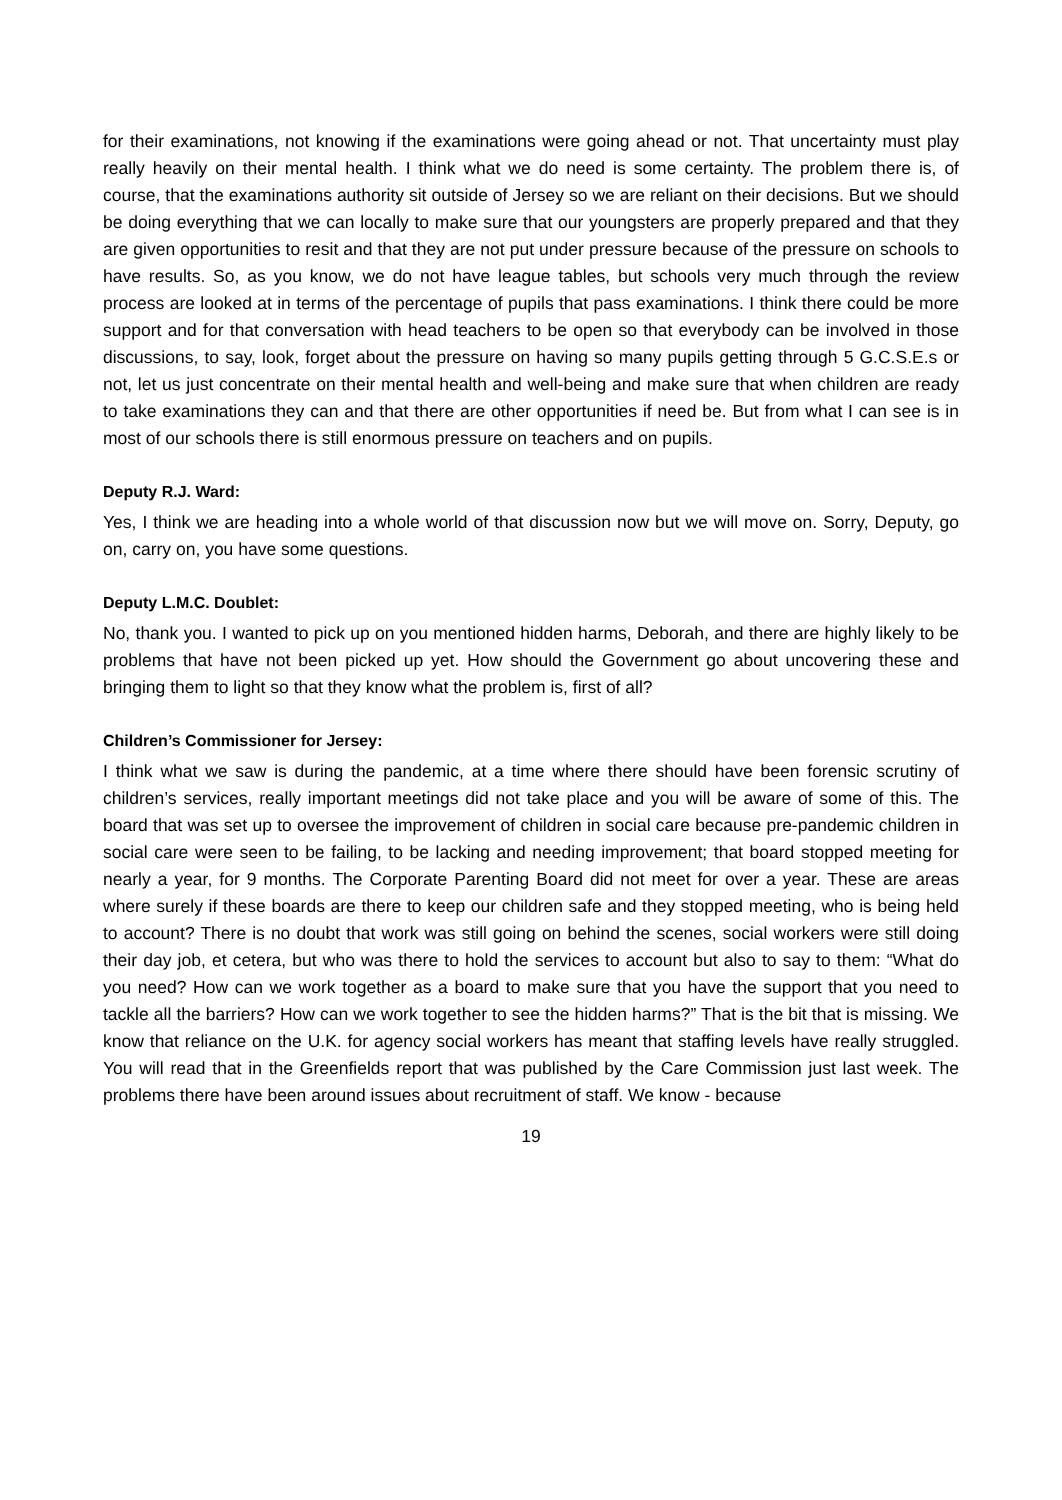for their examinations, not knowing if the examinations were going ahead or not. That uncertainty must play really heavily on their mental health. I think what we do need is some certainty. The problem there is, of course, that the examinations authority sit outside of Jersey so we are reliant on their decisions. But we should be doing everything that we can locally to make sure that our youngsters are properly prepared and that they are given opportunities to resit and that they are not put under pressure because of the pressure on schools to have results. So, as you know, we do not have league tables, but schools very much through the review process are looked at in terms of the percentage of pupils that pass examinations. I think there could be more support and for that conversation with head teachers to be open so that everybody can be involved in those discussions, to say, look, forget about the pressure on having so many pupils getting through 5 G.C.S.E.s or not, let us just concentrate on their mental health and well-being and make sure that when children are ready to take examinations they can and that there are other opportunities if need be. But from what I can see is in most of our schools there is still enormous pressure on teachers and on pupils.
Deputy R.J. Ward:
Yes, I think we are heading into a whole world of that discussion now but we will move on. Sorry, Deputy, go on, carry on, you have some questions.
Deputy L.M.C. Doublet:
No, thank you. I wanted to pick up on you mentioned hidden harms, Deborah, and there are highly likely to be problems that have not been picked up yet. How should the Government go about uncovering these and bringing them to light so that they know what the problem is, first of all?
Children’s Commissioner for Jersey:
I think what we saw is during the pandemic, at a time where there should have been forensic scrutiny of children’s services, really important meetings did not take place and you will be aware of some of this. The board that was set up to oversee the improvement of children in social care because pre-pandemic children in social care were seen to be failing, to be lacking and needing improvement; that board stopped meeting for nearly a year, for 9 months. The Corporate Parenting Board did not meet for over a year. These are areas where surely if these boards are there to keep our children safe and they stopped meeting, who is being held to account? There is no doubt that work was still going on behind the scenes, social workers were still doing their day job, et cetera, but who was there to hold the services to account but also to say to them: “What do you need? How can we work together as a board to make sure that you have the support that you need to tackle all the barriers? How can we work together to see the hidden harms?” That is the bit that is missing. We know that reliance on the U.K. for agency social workers has meant that staffing levels have really struggled. You will read that in the Greenfields report that was published by the Care Commission just last week. The problems there have been around issues about recruitment of staff. We know - because
19